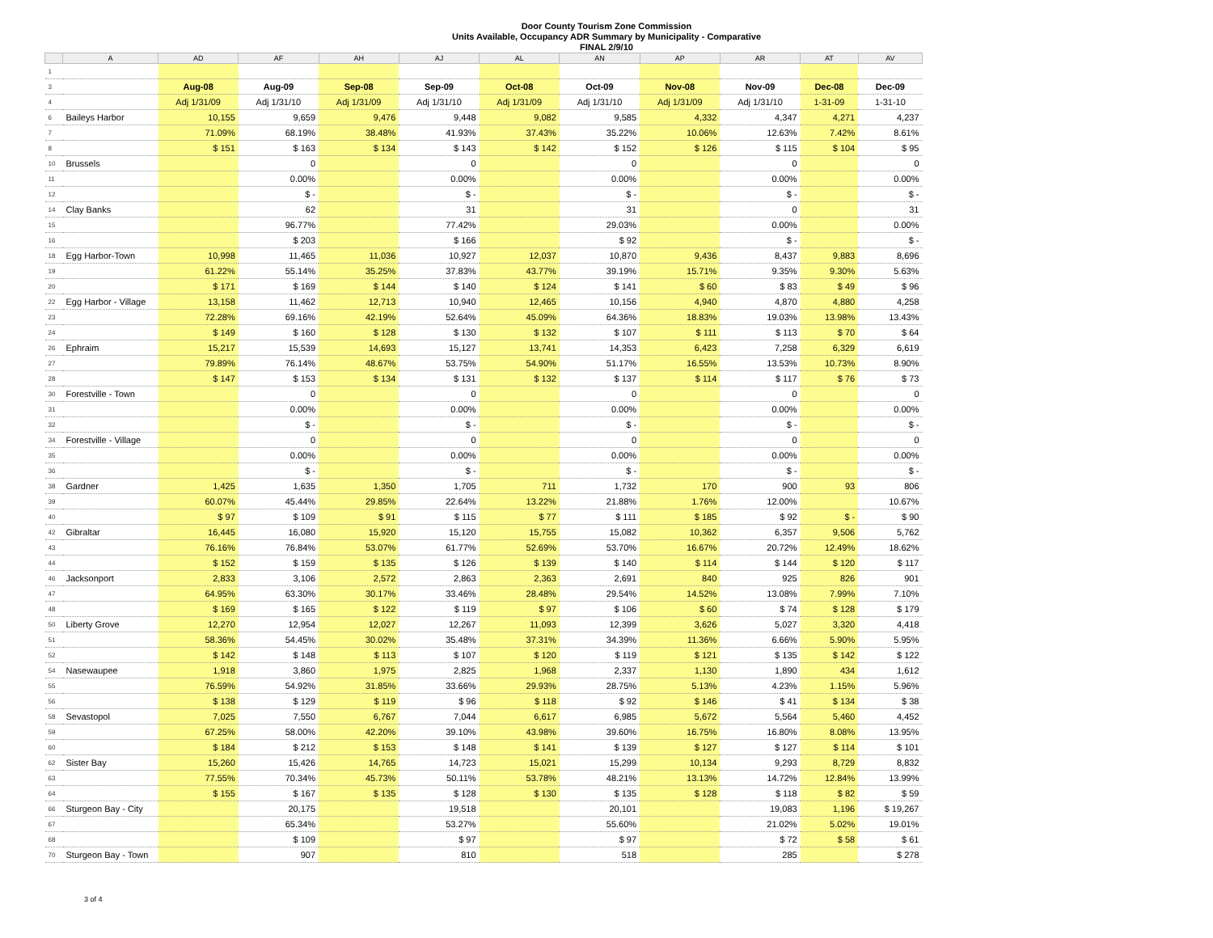Door County Tourism Zone Commission
Units Available, Occupancy ADR Summary by Municipality - Comparative
FINAL 2/9/10
| | A | AD | AF | AH | AJ | AL | AN | AP | AR | AT | AV |
| 1 | | | | | | | | | | | |
| 3 | | Aug-08 | Aug-09 | Sep-08 | Sep-09 | Oct-08 | Oct-09 | Nov-08 | Nov-09 | Dec-08 | Dec-09 |
| 4 | | Adj 1/31/09 | Adj 1/31/10 | Adj 1/31/09 | Adj 1/31/10 | Adj 1/31/09 | Adj 1/31/10 | Adj 1/31/09 | Adj 1/31/10 | 1-31-09 | 1-31-10 |
| 6 | Baileys Harbor | 10,155 | 9,659 | 9,476 | 9,448 | 9,082 | 9,585 | 4,332 | 4,347 | 4,271 | 4,237 |
| 7 | | 71.09% | 68.19% | 38.48% | 41.93% | 37.43% | 35.22% | 10.06% | 12.63% | 7.42% | 8.61% |
| 8 | | $ 151 | $ 163 | $ 134 | $ 143 | $ 142 | $ 152 | $ 126 | $ 115 | $ 104 | $ 95 |
| 10 | Brussels | | 0 | | 0 | | 0 | | 0 | | 0 |
| 11 | | | 0.00% | | 0.00% | | 0.00% | | 0.00% | | 0.00% |
| 12 | | | $ - | | $ - | | $ - | | $ - | | $ - |
| 14 | Clay Banks | | 62 | | 31 | | 31 | | 0 | | 31 |
| 15 | | | 96.77% | | 77.42% | | 29.03% | | 0.00% | | 0.00% |
| 16 | | | $ 203 | | $ 166 | | $ 92 | | $ - | | $ - |
| 18 | Egg Harbor-Town | 10,998 | 11,465 | 11,036 | 10,927 | 12,037 | 10,870 | 9,436 | 8,437 | 9,883 | 8,696 |
| 19 | | 61.22% | 55.14% | 35.25% | 37.83% | 43.77% | 39.19% | 15.71% | 9.35% | 9.30% | 5.63% |
| 20 | | $ 171 | $ 169 | $ 144 | $ 140 | $ 124 | $ 141 | $ 60 | $ 83 | $ 49 | $ 96 |
| 22 | Egg Harbor - Village | 13,158 | 11,462 | 12,713 | 10,940 | 12,465 | 10,156 | 4,940 | 4,870 | 4,880 | 4,258 |
| 23 | | 72.28% | 69.16% | 42.19% | 52.64% | 45.09% | 64.36% | 18.83% | 19.03% | 13.98% | 13.43% |
| 24 | | $ 149 | $ 160 | $ 128 | $ 130 | $ 132 | $ 107 | $ 111 | $ 113 | $ 70 | $ 64 |
| 26 | Ephraim | 15,217 | 15,539 | 14,693 | 15,127 | 13,741 | 14,353 | 6,423 | 7,258 | 6,329 | 6,619 |
| 27 | | 79.89% | 76.14% | 48.67% | 53.75% | 54.90% | 51.17% | 16.55% | 13.53% | 10.73% | 8.90% |
| 28 | | $ 147 | $ 153 | $ 134 | $ 131 | $ 132 | $ 137 | $ 114 | $ 117 | $ 76 | $ 73 |
| 30 | Forestville - Town | | 0 | | 0 | | 0 | | 0 | | 0 |
| 31 | | | 0.00% | | 0.00% | | 0.00% | | 0.00% | | 0.00% |
| 32 | | | $ - | | $ - | | $ - | | $ - | | $ - |
| 34 | Forestville - Village | | 0 | | 0 | | 0 | | 0 | | 0 |
| 35 | | | 0.00% | | 0.00% | | 0.00% | | 0.00% | | 0.00% |
| 36 | | | $ - | | $ - | | $ - | | $ - | | $ - |
| 38 | Gardner | 1,425 | 1,635 | 1,350 | 1,705 | 711 | 1,732 | 170 | 900 | 93 | 806 |
| 39 | | 60.07% | 45.44% | 29.85% | 22.64% | 13.22% | 21.88% | 1.76% | 12.00% | | 10.67% |
| 40 | | $ 97 | $ 109 | $ 91 | $ 115 | $ 77 | $ 111 | $ 185 | $ 92 | $ - | $ 90 |
| 42 | Gibraltar | 16,445 | 16,080 | 15,920 | 15,120 | 15,755 | 15,082 | 10,362 | 6,357 | 9,506 | 5,762 |
| 43 | | 76.16% | 76.84% | 53.07% | 61.77% | 52.69% | 53.70% | 16.67% | 20.72% | 12.49% | 18.62% |
| 44 | | $ 152 | $ 159 | $ 135 | $ 126 | $ 139 | $ 140 | $ 114 | $ 144 | $ 120 | $ 117 |
| 46 | Jacksonport | 2,833 | 3,106 | 2,572 | 2,863 | 2,363 | 2,691 | 840 | 925 | 826 | 901 |
| 47 | | 64.95% | 63.30% | 30.17% | 33.46% | 28.48% | 29.54% | 14.52% | 13.08% | 7.99% | 7.10% |
| 48 | | $ 169 | $ 165 | $ 122 | $ 119 | $ 97 | $ 106 | $ 60 | $ 74 | $ 128 | $ 179 |
| 50 | Liberty Grove | 12,270 | 12,954 | 12,027 | 12,267 | 11,093 | 12,399 | 3,626 | 5,027 | 3,320 | 4,418 |
| 51 | | 58.36% | 54.45% | 30.02% | 35.48% | 37.31% | 34.39% | 11.36% | 6.66% | 5.90% | 5.95% |
| 52 | | $ 142 | $ 148 | $ 113 | $ 107 | $ 120 | $ 119 | $ 121 | $ 135 | $ 142 | $ 122 |
| 54 | Nasewaupee | 1,918 | 3,860 | 1,975 | 2,825 | 1,968 | 2,337 | 1,130 | 1,890 | 434 | 1,612 |
| 55 | | 76.59% | 54.92% | 31.85% | 33.66% | 29.93% | 28.75% | 5.13% | 4.23% | 1.15% | 5.96% |
| 56 | | $ 138 | $ 129 | $ 119 | $ 96 | $ 118 | $ 92 | $ 146 | $ 41 | $ 134 | $ 38 |
| 58 | Sevastopol | 7,025 | 7,550 | 6,767 | 7,044 | 6,617 | 6,985 | 5,672 | 5,564 | 5,460 | 4,452 |
| 59 | | 67.25% | 58.00% | 42.20% | 39.10% | 43.98% | 39.60% | 16.75% | 16.80% | 8.08% | 13.95% |
| 60 | | $ 184 | $ 212 | $ 153 | $ 148 | $ 141 | $ 139 | $ 127 | $ 127 | $ 114 | $ 101 |
| 62 | Sister Bay | 15,260 | 15,426 | 14,765 | 14,723 | 15,021 | 15,299 | 10,134 | 9,293 | 8,729 | 8,832 |
| 63 | | 77.55% | 70.34% | 45.73% | 50.11% | 53.78% | 48.21% | 13.13% | 14.72% | 12.84% | 13.99% |
| 64 | | $ 155 | $ 167 | $ 135 | $ 128 | $ 130 | $ 135 | $ 128 | $ 118 | $ 82 | $ 59 |
| 66 | Sturgeon Bay - City | | 20,175 | | 19,518 | | 20,101 | | 19,083 | 1,196 | $ 19,267 |
| 67 | | | 65.34% | | 53.27% | | 55.60% | | 21.02% | 5.02% | 19.01% |
| 68 | | | $ 109 | | $ 97 | | $ 97 | | $ 72 | $ 58 | $ 61 |
| 70 | Sturgeon Bay - Town | | 907 | | 810 | | 518 | | 285 | | $ 278 |
3 of 4